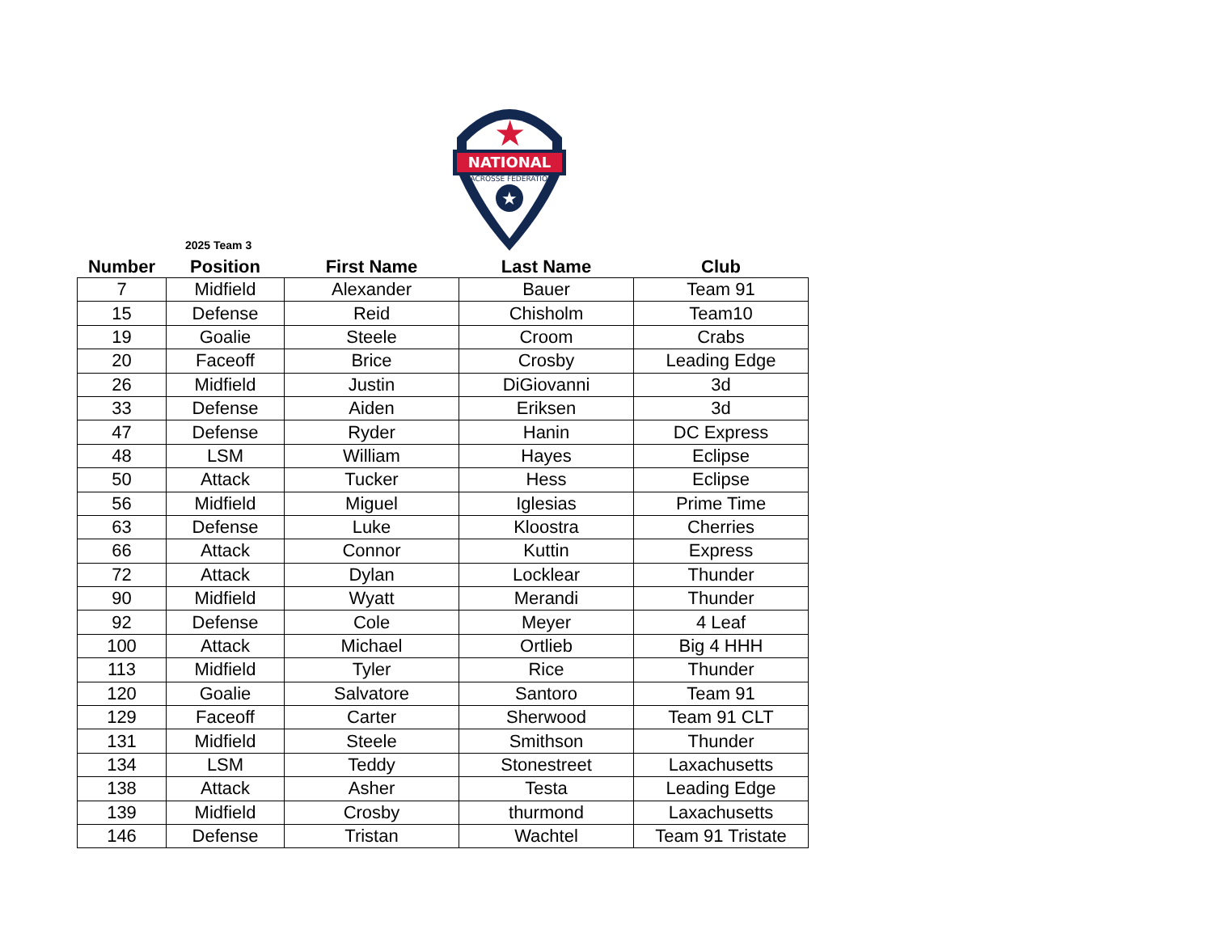NATIONAL
LACROSSE FEDERATION
★
★
2025 Team 3
| Number | Position | First Name | Last Name | Club |
| --- | --- | --- | --- | --- |
| 7 | Midfield | Alexander | Bauer | Team 91 |
| 15 | Defense | Reid | Chisholm | Team10 |
| 19 | Goalie | Steele | Croom | Crabs |
| 20 | Faceoff | Brice | Crosby | Leading Edge |
| 26 | Midfield | Justin | DiGiovanni | 3d |
| 33 | Defense | Aiden | Eriksen | 3d |
| 47 | Defense | Ryder | Hanin | DC Express |
| 48 | LSM | William | Hayes | Eclipse |
| 50 | Attack | Tucker | Hess | Eclipse |
| 56 | Midfield | Miguel | Iglesias | Prime Time |
| 63 | Defense | Luke | Kloostra | Cherries |
| 66 | Attack | Connor | Kuttin | Express |
| 72 | Attack | Dylan | Locklear | Thunder |
| 90 | Midfield | Wyatt | Merandi | Thunder |
| 92 | Defense | Cole | Meyer | 4 Leaf |
| 100 | Attack | Michael | Ortlieb | Big 4 HHH |
| 113 | Midfield | Tyler | Rice | Thunder |
| 120 | Goalie | Salvatore | Santoro | Team 91 |
| 129 | Faceoff | Carter | Sherwood | Team 91 CLT |
| 131 | Midfield | Steele | Smithson | Thunder |
| 134 | LSM | Teddy | Stonestreet | Laxachusetts |
| 138 | Attack | Asher | Testa | Leading Edge |
| 139 | Midfield | Crosby | thurmond | Laxachusetts |
| 146 | Defense | Tristan | Wachtel | Team 91 Tristate |